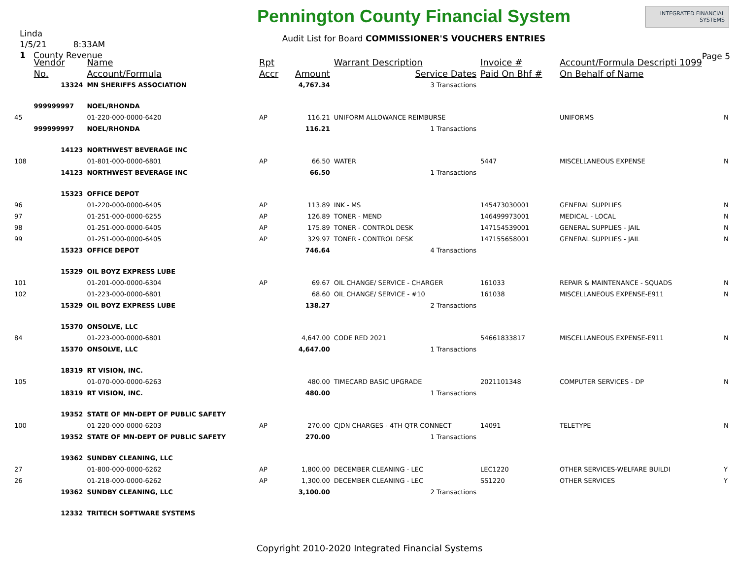Linda
1/5/21 8:33AM
1 County Revenue
Pennington County Financial System
Audit List for Board COMMISSIONER'S VOUCHERS ENTRIES
INTEGRATED FINANCIAL SYSTEMS
Page 5
| | Vendor | Name | Rpt | | Warrant Description | Invoice # | Account/Formula Descripti 1099 | |
| --- | --- | --- | --- | --- | --- | --- | --- | --- |
| | No. | Account/Formula | Accr | Amount | Service Dates | Paid On Bhf # | On Behalf of Name | |
| | 13324 | MN SHERIFFS ASSOCIATION | | 4,767.34 | 3 Transactions | | | |
| | 999999997 | NOEL/RHONDA | | | | | | |
| 45 | | 01-220-000-0000-6420 | AP | 116.21 | UNIFORM ALLOWANCE REIMBURSE | | UNIFORMS | N |
| | 999999997 | NOEL/RHONDA | | 116.21 | 1 Transactions | | | |
| | 14123 | NORTHWEST BEVERAGE INC | | | | | | |
| 108 | | 01-801-000-0000-6801 | AP | 66.50 | WATER | 5447 | MISCELLANEOUS EXPENSE | N |
| | 14123 | NORTHWEST BEVERAGE INC | | 66.50 | 1 Transactions | | | |
| | 15323 | OFFICE DEPOT | | | | | | |
| 96 | | 01-220-000-0000-6405 | AP | 113.89 | INK - MS | 145473030001 | GENERAL SUPPLIES | N |
| 97 | | 01-251-000-0000-6255 | AP | 126.89 | TONER - MEND | 146499973001 | MEDICAL - LOCAL | N |
| 98 | | 01-251-000-0000-6405 | AP | 175.89 | TONER - CONTROL DESK | 147154539001 | GENERAL SUPPLIES - JAIL | N |
| 99 | | 01-251-000-0000-6405 | AP | 329.97 | TONER - CONTROL DESK | 147155658001 | GENERAL SUPPLIES - JAIL | N |
| | 15323 | OFFICE DEPOT | | 746.64 | 4 Transactions | | | |
| | 15329 | OIL BOYZ EXPRESS LUBE | | | | | | |
| 101 | | 01-201-000-0000-6304 | AP | 69.67 | OIL CHANGE/ SERVICE - CHARGER | 161033 | REPAIR & MAINTENANCE - SQUADS | N |
| 102 | | 01-223-000-0000-6801 | | 68.60 | OIL CHANGE/ SERVICE - #10 | 161038 | MISCELLANEOUS EXPENSE-E911 | N |
| | 15329 | OIL BOYZ EXPRESS LUBE | | 138.27 | 2 Transactions | | | |
| | 15370 | ONSOLVE, LLC | | | | | | |
| 84 | | 01-223-000-0000-6801 | | 4,647.00 | CODE RED 2021 | 54661833817 | MISCELLANEOUS EXPENSE-E911 | N |
| | 15370 | ONSOLVE, LLC | | 4,647.00 | 1 Transactions | | | |
| | 18319 | RT VISION, INC. | | | | | | |
| 105 | | 01-070-000-0000-6263 | | 480.00 | TIMECARD BASIC UPGRADE | 2021101348 | COMPUTER SERVICES - DP | N |
| | 18319 | RT VISION, INC. | | 480.00 | 1 Transactions | | | |
| | 19352 | STATE OF MN-DEPT OF PUBLIC SAFETY | | | | | | |
| 100 | | 01-220-000-0000-6203 | AP | 270.00 | CJDN CHARGES - 4TH QTR CONNECT | 14091 | TELETYPE | N |
| | 19352 | STATE OF MN-DEPT OF PUBLIC SAFETY | | 270.00 | 1 Transactions | | | |
| | 19362 | SUNDBY CLEANING, LLC | | | | | | |
| 27 | | 01-800-000-0000-6262 | AP | 1,800.00 | DECEMBER CLEANING - LEC | LEC1220 | OTHER SERVICES-WELFARE BUILDI | Y |
| 26 | | 01-218-000-0000-6262 | AP | 1,300.00 | DECEMBER CLEANING - LEC | SS1220 | OTHER SERVICES | Y |
| | 19362 | SUNDBY CLEANING, LLC | | 3,100.00 | 2 Transactions | | | |
| | 12332 | TRITECH SOFTWARE SYSTEMS | | | | | | |
Copyright 2010-2020 Integrated Financial Systems